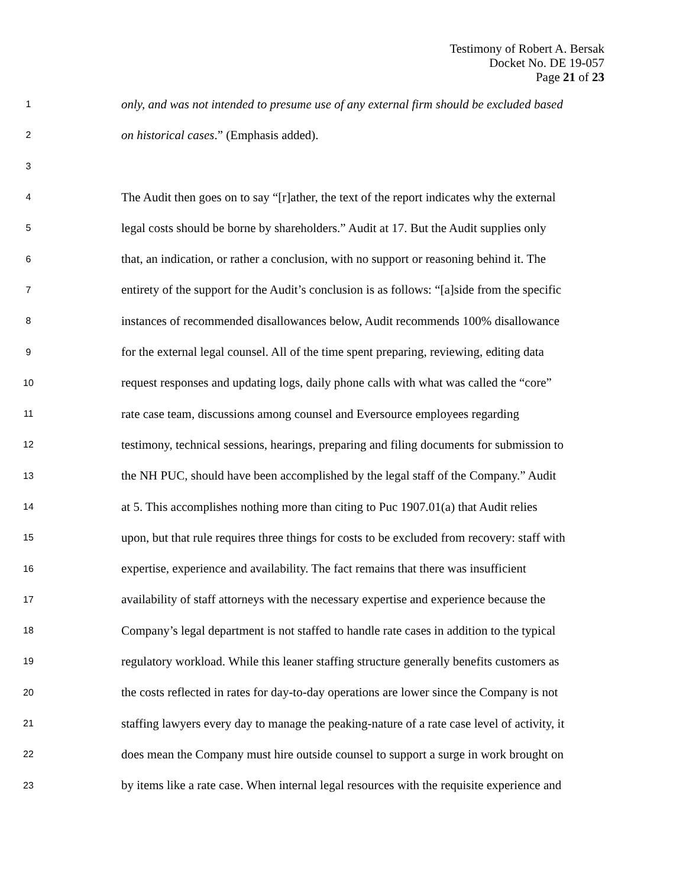Testimony of Robert A. Bersak
Docket No. DE 19-057
Page 21 of 23
1 only, and was not intended to presume use of any external firm should be excluded based
2 on historical cases.” (Emphasis added).
3
4 The Audit then goes on to say “[r]ather, the text of the report indicates why the external
5 legal costs should be borne by shareholders.” Audit at 17. But the Audit supplies only
6 that, an indication, or rather a conclusion, with no support or reasoning behind it. The
7 entirety of the support for the Audit’s conclusion is as follows: “[a]side from the specific
8 instances of recommended disallowances below, Audit recommends 100% disallowance
9 for the external legal counsel. All of the time spent preparing, reviewing, editing data
10 request responses and updating logs, daily phone calls with what was called the “core”
11 rate case team, discussions among counsel and Eversource employees regarding
12 testimony, technical sessions, hearings, preparing and filing documents for submission to
13 the NH PUC, should have been accomplished by the legal staff of the Company.” Audit
14 at 5. This accomplishes nothing more than citing to Puc 1907.01(a) that Audit relies
15 upon, but that rule requires three things for costs to be excluded from recovery: staff with
16 expertise, experience and availability. The fact remains that there was insufficient
17 availability of staff attorneys with the necessary expertise and experience because the
18 Company’s legal department is not staffed to handle rate cases in addition to the typical
19 regulatory workload. While this leaner staffing structure generally benefits customers as
20 the costs reflected in rates for day-to-day operations are lower since the Company is not
21 staffing lawyers every day to manage the peaking-nature of a rate case level of activity, it
22 does mean the Company must hire outside counsel to support a surge in work brought on
23 by items like a rate case. When internal legal resources with the requisite experience and